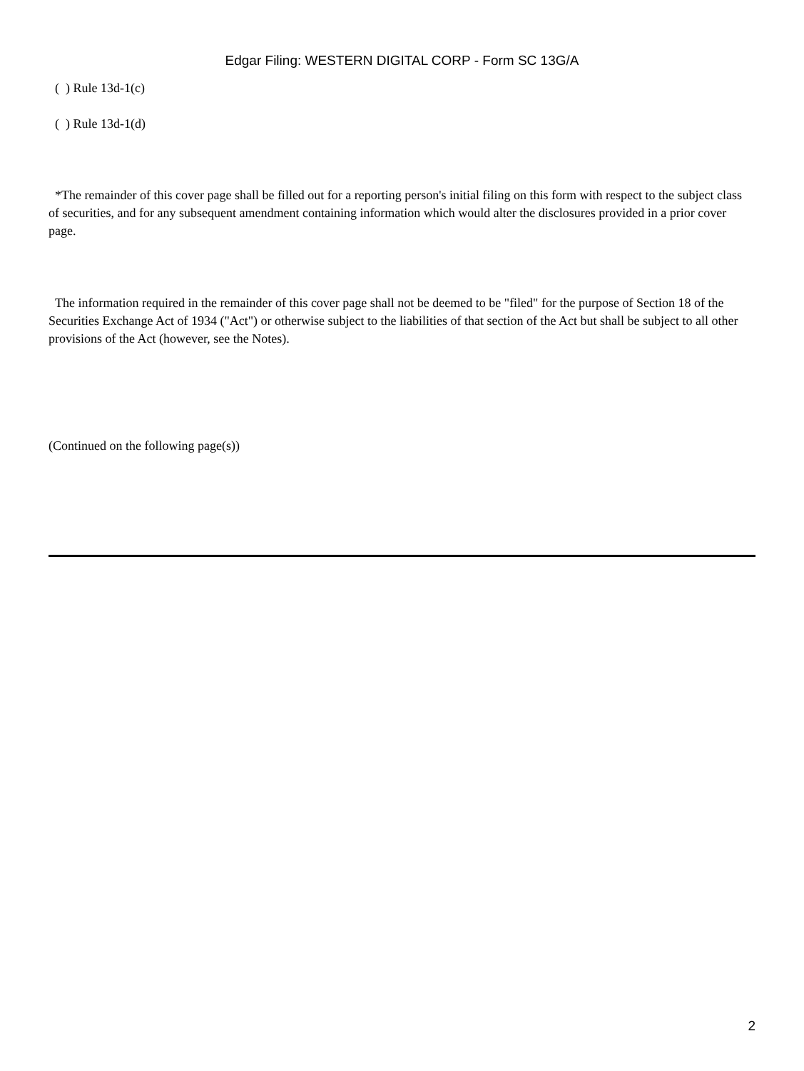Edgar Filing: WESTERN DIGITAL CORP - Form SC 13G/A
( ) Rule 13d-1(c)
( ) Rule 13d-1(d)
*The remainder of this cover page shall be filled out for a reporting person's initial filing on this form with respect to the subject class of securities, and for any subsequent amendment containing information which would alter the disclosures provided in a prior cover page.
The information required in the remainder of this cover page shall not be deemed to be "filed" for the purpose of Section 18 of the Securities Exchange Act of 1934 ("Act") or otherwise subject to the liabilities of that section of the Act but shall be subject to all other provisions of the Act (however, see the Notes).
(Continued on the following page(s))
2